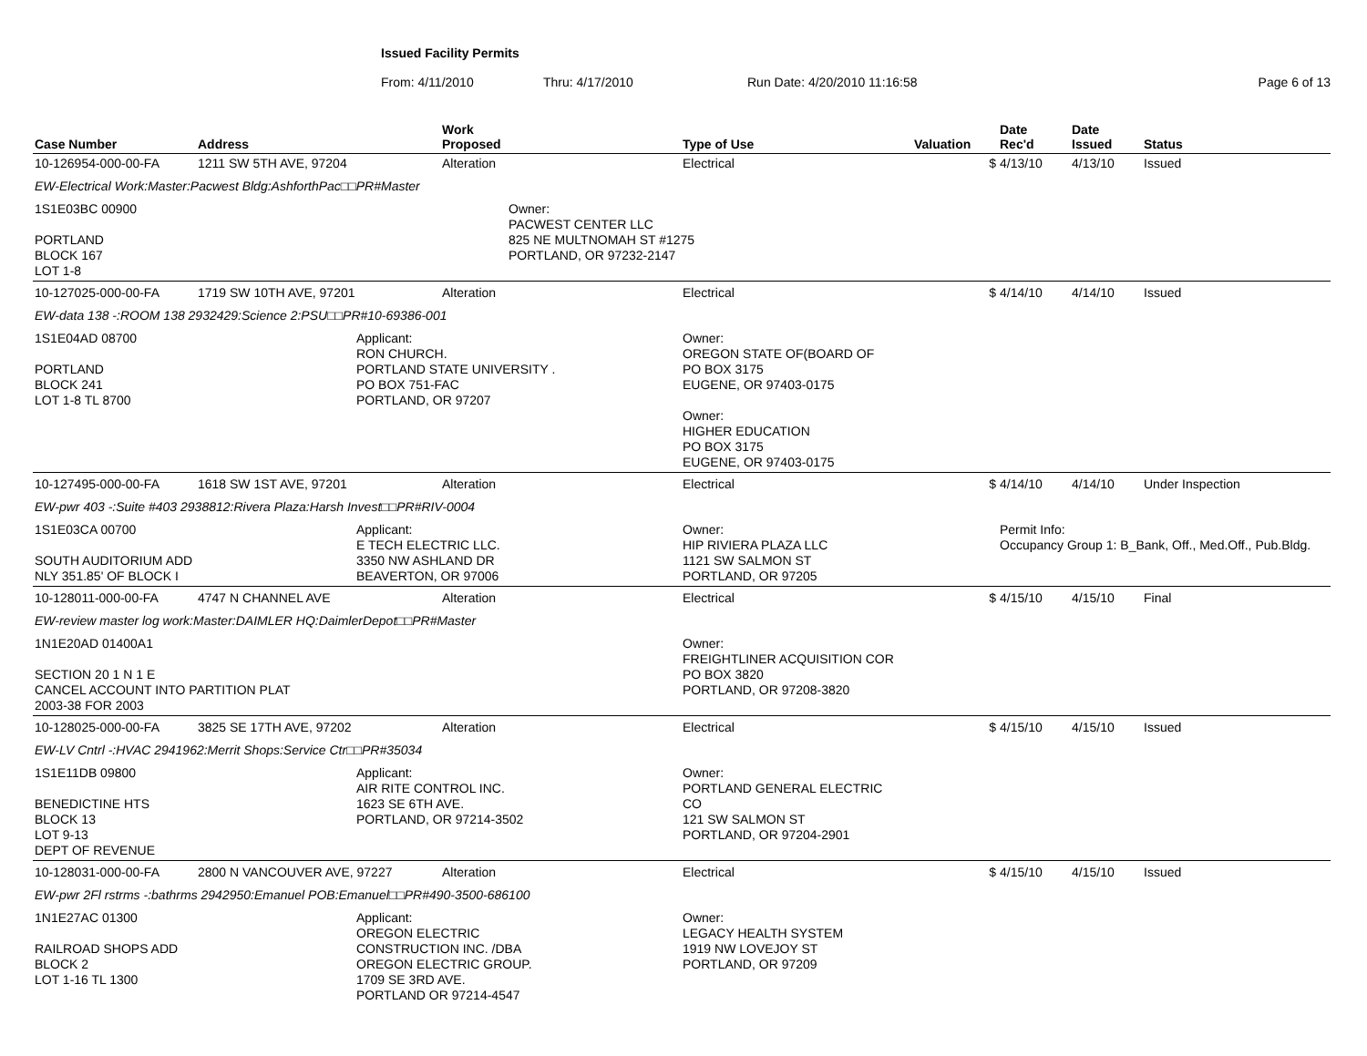Issued Facility Permits
From: 4/11/2010 Thru: 4/17/2010 Run Date: 4/20/2010 11:16:58 Page 6 of 13
| Case Number | Address | | Work Proposed | Type of Use | Valuation | Date Rec'd | Date Issued | Status |
| --- | --- | --- | --- | --- | --- | --- | --- | --- |
| 10-126954-000-00-FA | 1211 SW 5TH AVE, 97204 | | Alteration | Electrical | $ | 4/13/10 | 4/13/10 | Issued |
| EW-Electrical Work:Master:Pacwest Bldg:AshforthPac□□PR#Master | | | | | | | | |
| 1S1E03BC 00900 PORTLAND BLOCK 167 LOT 1-8 | | | Owner: PACWEST CENTER LLC 825 NE MULTNOMAH ST #1275 PORTLAND, OR 97232-2147 | | | | | |
| 10-127025-000-00-FA | 1719 SW 10TH AVE, 97201 | | Alteration | Electrical | $ | 4/14/10 | 4/14/10 | Issued |
| EW-data 138 -:ROOM 138 2932429:Science 2:PSU□□PR#10-69386-001 | | | | | | | | |
| 1S1E04AD 08700 PORTLAND BLOCK 241 LOT 1-8 TL 8700 | | Applicant: RON CHURCH. PORTLAND STATE UNIVERSITY . PO BOX 751-FAC PORTLAND, OR 97207 | | Owner: OREGON STATE OF(BOARD OF PO BOX 3175 EUGENE, OR 97403-0175 Owner: HIGHER EDUCATION PO BOX 3175 EUGENE, OR 97403-0175 | | | | |
| 10-127495-000-00-FA | 1618 SW 1ST AVE, 97201 | | Alteration | Electrical | $ | 4/14/10 | 4/14/10 | Under Inspection |
| EW-pwr 403 -:Suite #403 2938812:Rivera Plaza:Harsh Invest□□PR#RIV-0004 | | | | | | | | |
| 1S1E03CA 00700 SOUTH AUDITORIUM ADD NLY 351.85' OF BLOCK I | | Applicant: E TECH ELECTRIC LLC. 3350 NW ASHLAND DR BEAVERTON, OR 97006 | | Owner: HIP RIVIERA PLAZA LLC 1121 SW SALMON ST PORTLAND, OR 97205 | | Permit Info: Occupancy Group 1: B_Bank, Off., Med.Off., Pub.Bldg. | | |
| 10-128011-000-00-FA | 4747 N CHANNEL AVE | | Alteration | Electrical | $ | 4/15/10 | 4/15/10 | Final |
| EW-review master log work:Master:DAIMLER HQ:DaimlerDepot□□PR#Master | | | | | | | | |
| 1N1E20AD 01400A1 SECTION 20 1 N 1 E CANCEL ACCOUNT INTO PARTITION PLAT 2003-38 FOR 2003 | | | | Owner: FREIGHTLINER ACQUISITION COR PO BOX 3820 PORTLAND, OR 97208-3820 | | | | |
| 10-128025-000-00-FA | 3825 SE 17TH AVE, 97202 | | Alteration | Electrical | $ | 4/15/10 | 4/15/10 | Issued |
| EW-LV Cntrl -:HVAC 2941962:Merrit Shops:Service Ctr□□PR#35034 | | | | | | | | |
| 1S1E11DB 09800 BENEDICTINE HTS BLOCK 13 LOT 9-13 DEPT OF REVENUE | | Applicant: AIR RITE CONTROL INC. 1623 SE 6TH AVE. PORTLAND, OR 97214-3502 | | Owner: PORTLAND GENERAL ELECTRIC CO 121 SW SALMON ST PORTLAND, OR 97204-2901 | | | | |
| 10-128031-000-00-FA | 2800 N VANCOUVER AVE, 97227 | | Alteration | Electrical | $ | 4/15/10 | 4/15/10 | Issued |
| EW-pwr 2Fl rstrms -:bathrms 2942950:Emanuel POB:Emanuel□□PR#490-3500-686100 | | | | | | | | |
| 1N1E27AC 01300 RAILROAD SHOPS ADD BLOCK 2 LOT 1-16 TL 1300 | | Applicant: OREGON ELECTRIC CONSTRUCTION INC. /DBA OREGON ELECTRIC GROUP. 1709 SE 3RD AVE. PORTLAND OR 97214-4547 | | Owner: LEGACY HEALTH SYSTEM 1919 NW LOVEJOY ST PORTLAND, OR 97209 | | | | |